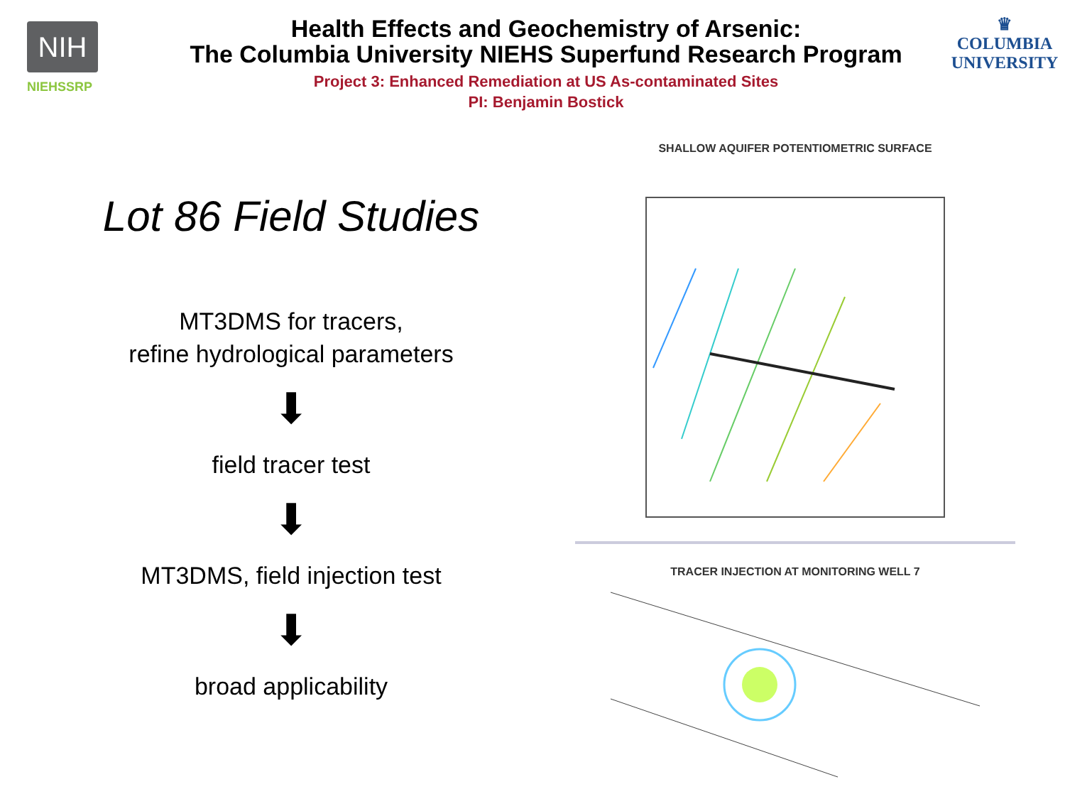NIH
NIEHSSRP
Health Effects and Geochemistry of Arsenic:
The Columbia University NIEHS Superfund Research Program
Project 3: Enhanced Remediation at US As-contaminated Sites
PI: Benjamin Bostick
♛
COLUMBIA
UNIVERSITY
Lot 86 Field Studies
MT3DMS for tracers,
refine hydrological parameters
⬇
field tracer test
⬇
MT3DMS, field injection test
⬇
broad applicability
SHALLOW AQUIFER POTENTIOMETRIC SURFACE
TRACER INJECTION AT MONITORING WELL 7